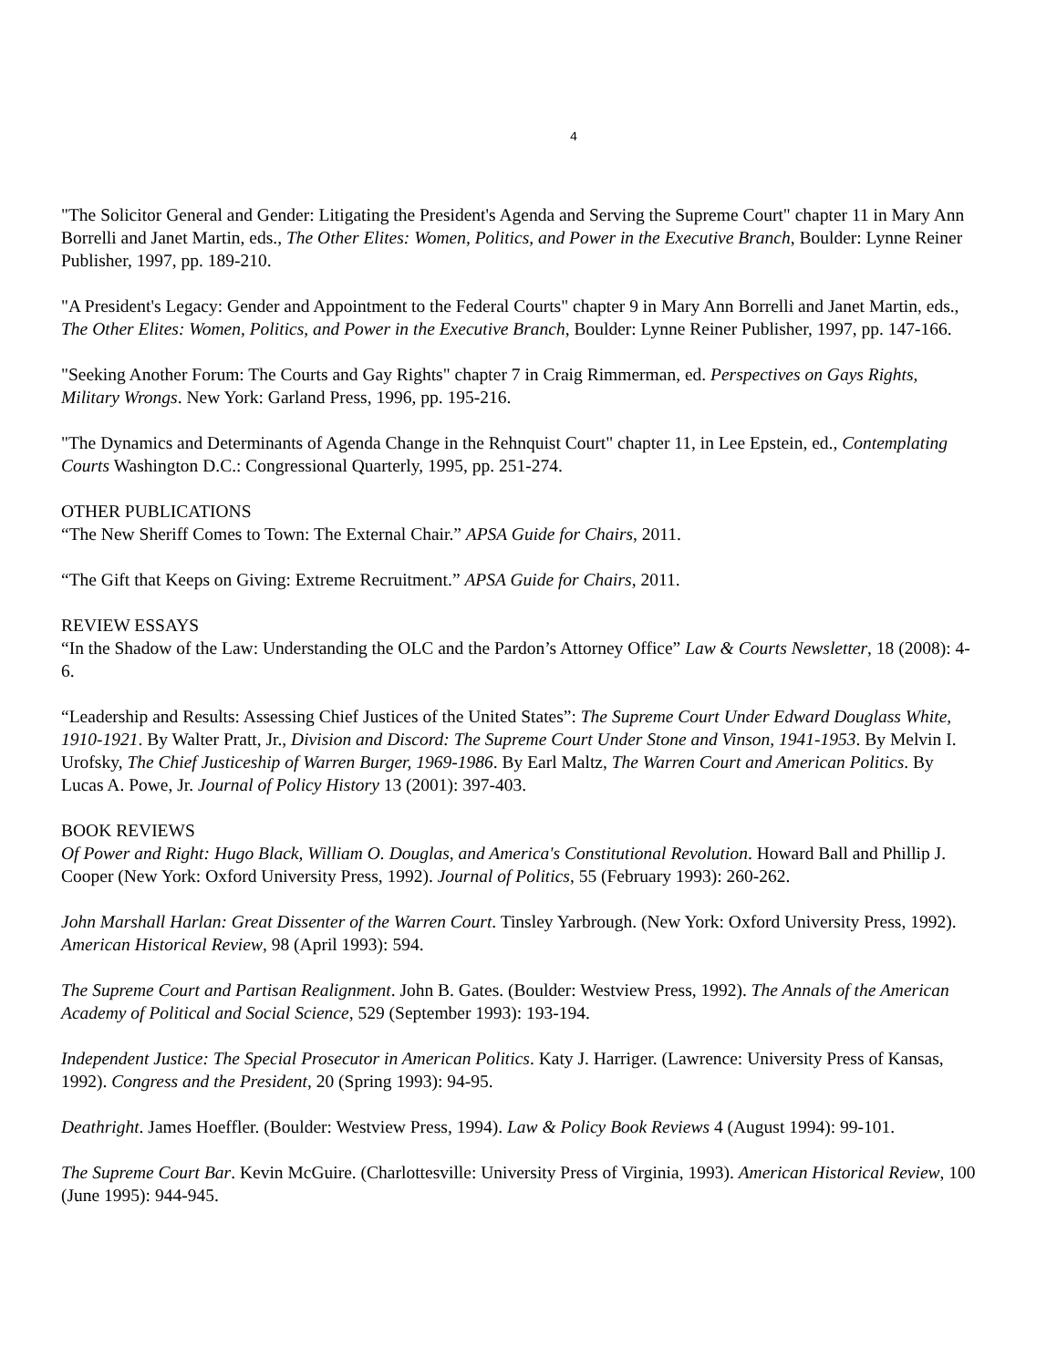4
"The Solicitor General and Gender: Litigating the President's Agenda and Serving the Supreme Court" chapter 11 in Mary Ann Borrelli and Janet Martin, eds., The Other Elites: Women, Politics, and Power in the Executive Branch, Boulder: Lynne Reiner Publisher, 1997, pp. 189-210.
"A President's Legacy: Gender and Appointment to the Federal Courts" chapter 9 in Mary Ann Borrelli and Janet Martin, eds., The Other Elites: Women, Politics, and Power in the Executive Branch, Boulder: Lynne Reiner Publisher, 1997, pp. 147-166.
"Seeking Another Forum: The Courts and Gay Rights" chapter 7 in Craig Rimmerman, ed. Perspectives on Gays Rights, Military Wrongs. New York: Garland Press, 1996, pp. 195-216.
"The Dynamics and Determinants of Agenda Change in the Rehnquist Court" chapter 11, in Lee Epstein, ed., Contemplating Courts Washington D.C.: Congressional Quarterly, 1995, pp. 251-274.
OTHER PUBLICATIONS
“The New Sheriff Comes to Town: The External Chair.” APSA Guide for Chairs, 2011.
“The Gift that Keeps on Giving: Extreme Recruitment.” APSA Guide for Chairs, 2011.
REVIEW ESSAYS
“In the Shadow of the Law: Understanding the OLC and the Pardon’s Attorney Office” Law & Courts Newsletter, 18 (2008): 4-6.
“Leadership and Results: Assessing Chief Justices of the United States”: The Supreme Court Under Edward Douglass White, 1910-1921. By Walter Pratt, Jr., Division and Discord: The Supreme Court Under Stone and Vinson, 1941-1953. By Melvin I. Urofsky, The Chief Justiceship of Warren Burger, 1969-1986. By Earl Maltz, The Warren Court and American Politics. By Lucas A. Powe, Jr. Journal of Policy History 13 (2001): 397-403.
BOOK REVIEWS
Of Power and Right: Hugo Black, William O. Douglas, and America's Constitutional Revolution. Howard Ball and Phillip J. Cooper (New York: Oxford University Press, 1992). Journal of Politics, 55 (February 1993): 260-262.
John Marshall Harlan: Great Dissenter of the Warren Court. Tinsley Yarbrough. (New York: Oxford University Press, 1992). American Historical Review, 98 (April 1993): 594.
The Supreme Court and Partisan Realignment. John B. Gates. (Boulder: Westview Press, 1992). The Annals of the American Academy of Political and Social Science, 529 (September 1993): 193-194.
Independent Justice: The Special Prosecutor in American Politics. Katy J. Harriger. (Lawrence: University Press of Kansas, 1992). Congress and the President, 20 (Spring 1993): 94-95.
Deathright. James Hoeffler. (Boulder: Westview Press, 1994). Law & Policy Book Reviews 4 (August 1994): 99-101.
The Supreme Court Bar. Kevin McGuire. (Charlottesville: University Press of Virginia, 1993). American Historical Review, 100 (June 1995): 944-945.